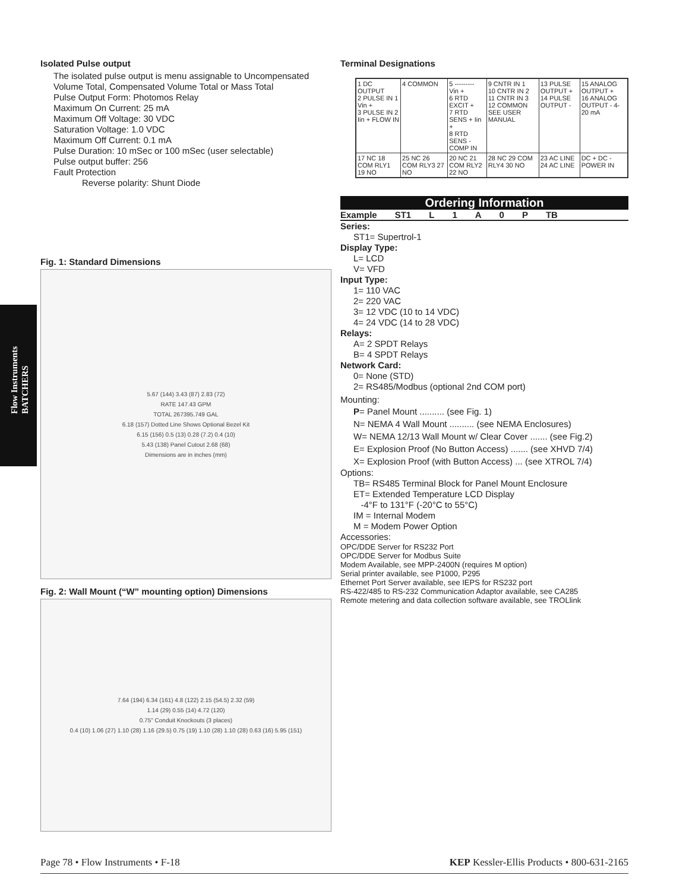Flow Instruments
BATCHERS
Isolated Pulse output
The isolated pulse output is menu assignable to Uncompensated Volume Total, Compensated Volume Total or Mass Total
Pulse Output Form: Photomos Relay
Maximum On Current: 25 mA
Maximum Off Voltage: 30 VDC
Saturation Voltage: 1.0 VDC
Maximum Off Current: 0.1 mA
Pulse Duration: 10 mSec or 100 mSec (user selectable)
Pulse output buffer: 256
Fault Protection
Reverse polarity: Shunt Diode
Fig. 1: Standard Dimensions
5.67 (144) 3.43 (87) 2.83 (72)
RATE 147.43 GPM
TOTAL 267395.749 GAL
6.18 (157) Dotted Line Shows Optional Bezel Kit
6.15 (156) 0.5 (13) 0.28 (7.2) 0.4 (10)
5.43 (138) Panel Cutout 2.68 (68)
Dimensions are in inches (mm)
Fig. 2: Wall Mount (“W” mounting option) Dimensions
7.64 (194) 6.34 (161) 4.8 (122) 2.15 (54.5) 2.32 (59)
1.14 (29) 0.55 (14) 4.72 (120)
0.75" Conduit Knockouts (3 places)
0.4 (10) 1.06 (27) 1.10 (28) 1.16 (29.5) 0.75 (19) 1.10 (28) 1.10 (28) 0.63 (16) 5.95 (151)
Terminal Designations
| 1 DC OUTPUT 2 PULSE IN 1 Vin + 3 PULSE IN 2 Iin + FLOW IN | 4 COMMON | 5 --------- Vin + 6 RTD EXCIT + 7 RTD SENS + Iin + 8 RTD SENS - COMP IN | 9 CNTR IN 1 10 CNTR IN 2 11 CNTR IN 3 12 COMMON SEE USER MANUAL | 13 PULSE OUTPUT + 14 PULSE OUTPUT - | 15 ANALOG OUTPUT + 16 ANALOG OUTPUT - 4-20 mA |
| 17 NC 18 COM RLY1 19 NO | 25 NC 26 COM RLY3 27 NO | 20 NC 21 COM RLY2 22 NO | 28 NC 29 COM RLY4 30 NO | 23 AC LINE 24 AC LINE | DC + DC - POWER IN |
Ordering Information
Example ST1 L 1 A 0 P TB
Series:
ST1= Supertrol-1
Display Type:
L= LCD
V= VFD
Input Type:
1= 110 VAC
2= 220 VAC
3= 12 VDC (10 to 14 VDC)
4= 24 VDC (14 to 28 VDC)
Relays:
A= 2 SPDT Relays
B= 4 SPDT Relays
Network Card:
0= None (STD)
2= RS485/Modbus (optional 2nd COM port)
Mounting:
P= Panel Mount .......... (see Fig. 1)
N= NEMA 4 Wall Mount .......... (see NEMA Enclosures)
W= NEMA 12/13 Wall Mount w/ Clear Cover ....... (see Fig.2)
E= Explosion Proof (No Button Access) ....... (see XHVD 7/4)
X= Explosion Proof (with Button Access) ... (see XTROL 7/4)
Options:
TB= RS485 Terminal Block for Panel Mount Enclosure
ET= Extended Temperature LCD Display
-4°F to 131°F (-20°C to 55°C)
IM = Internal Modem
M = Modem Power Option
Accessories:
OPC/DDE Server for RS232 Port
OPC/DDE Server for Modbus Suite
Modem Available, see MPP-2400N (requires M option)
Serial printer available, see P1000, P295
Ethernet Port Server available, see IEPS for RS232 port
RS-422/485 to RS-232 Communication Adaptor available, see CA285
Remote metering and data collection software available, see TROLlink
Page 78 • Flow Instruments • F-18 KEP Kessler-Ellis Products • 800-631-2165